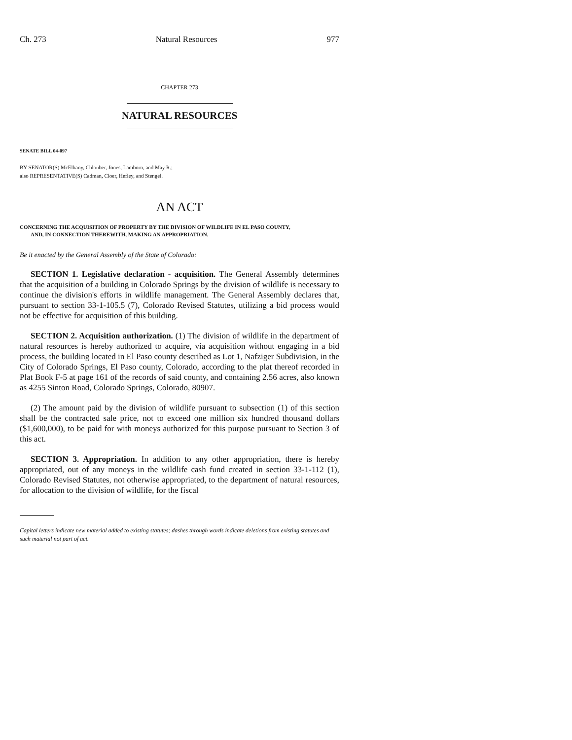Ch. 273 Natural Resources 977
CHAPTER 273
NATURAL RESOURCES
SENATE BILL 04-097
BY SENATOR(S) McElhany, Chlouber, Jones, Lamborn, and May R.;
also REPRESENTATIVE(S) Cadman, Cloer, Hefley, and Stengel.
AN ACT
CONCERNING THE ACQUISITION OF PROPERTY BY THE DIVISION OF WILDLIFE IN EL PASO COUNTY,
AND, IN CONNECTION THEREWITH, MAKING AN APPROPRIATION.
Be it enacted by the General Assembly of the State of Colorado:
SECTION 1. Legislative declaration - acquisition. The General Assembly determines that the acquisition of a building in Colorado Springs by the division of wildlife is necessary to continue the division's efforts in wildlife management. The General Assembly declares that, pursuant to section 33-1-105.5 (7), Colorado Revised Statutes, utilizing a bid process would not be effective for acquisition of this building.
SECTION 2. Acquisition authorization. (1) The division of wildlife in the department of natural resources is hereby authorized to acquire, via acquisition without engaging in a bid process, the building located in El Paso county described as Lot 1, Nafziger Subdivision, in the City of Colorado Springs, El Paso county, Colorado, according to the plat thereof recorded in Plat Book F-5 at page 161 of the records of said county, and containing 2.56 acres, also known as 4255 Sinton Road, Colorado Springs, Colorado, 80907.
(2) The amount paid by the division of wildlife pursuant to subsection (1) of this section shall be the contracted sale price, not to exceed one million six hundred thousand dollars ($1,600,000), to be paid for with moneys authorized for this purpose pursuant to Section 3 of this act.
SECTION 3. Appropriation. In addition to any other appropriation, there is hereby appropriated, out of any moneys in the wildlife cash fund created in section 33-1-112 (1), Colorado Revised Statutes, not otherwise appropriated, to the department of natural resources, for allocation to the division of wildlife, for the fiscal
Capital letters indicate new material added to existing statutes; dashes through words indicate deletions from existing statutes and such material not part of act.